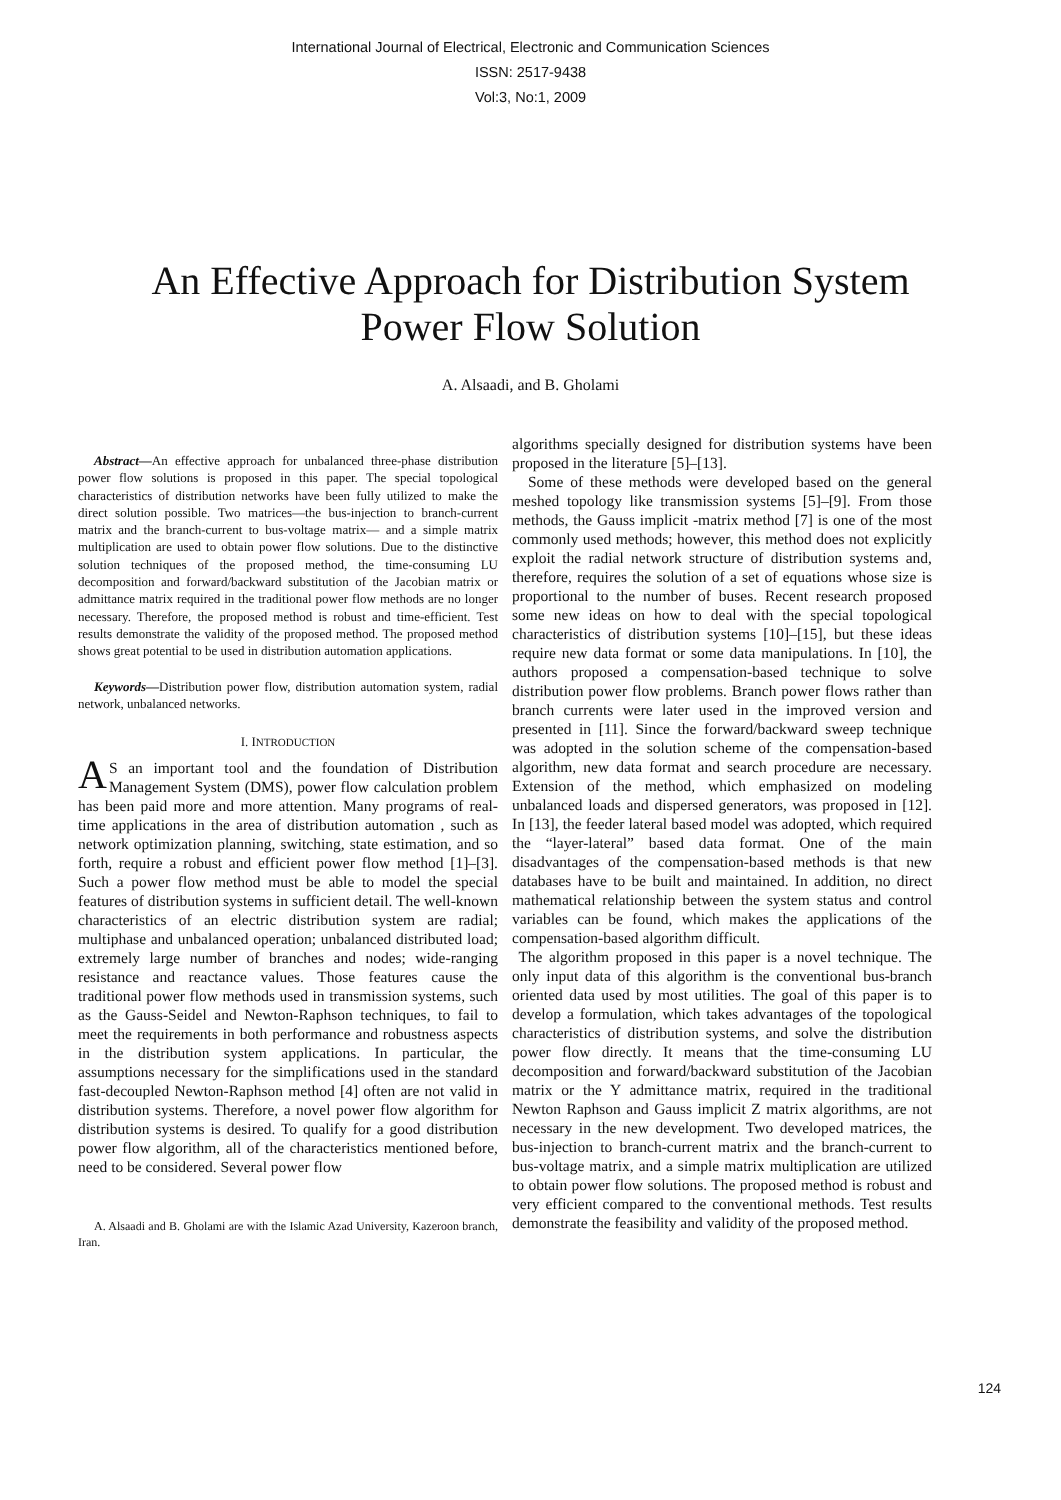International Journal of Electrical, Electronic and Communication Sciences
ISSN: 2517-9438
Vol:3, No:1, 2009
An Effective Approach for Distribution System
Power Flow Solution
A. Alsaadi, and B. Gholami
Abstract—An effective approach for unbalanced three-phase distribution power flow solutions is proposed in this paper. The special topological characteristics of distribution networks have been fully utilized to make the direct solution possible. Two matrices—the bus-injection to branch-current matrix and the branch-current to bus-voltage matrix— and a simple matrix multiplication are used to obtain power flow solutions. Due to the distinctive solution techniques of the proposed method, the time-consuming LU decomposition and forward/backward substitution of the Jacobian matrix or admittance matrix required in the traditional power flow methods are no longer necessary. Therefore, the proposed method is robust and time-efficient. Test results demonstrate the validity of the proposed method. The proposed method shows great potential to be used in distribution automation applications.
Keywords—Distribution power flow, distribution automation system, radial network, unbalanced networks.
I. INTRODUCTION
AS an important tool and the foundation of Distribution Management System (DMS), power flow calculation problem has been paid more and more attention. Many programs of real-time applications in the area of distribution automation , such as network optimization planning, switching, state estimation, and so forth, require a robust and efficient power flow method [1]–[3]. Such a power flow method must be able to model the special features of distribution systems in sufficient detail. The well-known characteristics of an electric distribution system are radial; multiphase and unbalanced operation; unbalanced distributed load; extremely large number of branches and nodes; wide-ranging resistance and reactance values. Those features cause the traditional power flow methods used in transmission systems, such as the Gauss-Seidel and Newton-Raphson techniques, to fail to meet the requirements in both performance and robustness aspects in the distribution system applications. In particular, the assumptions necessary for the simplifications used in the standard fast-decoupled Newton-Raphson method [4] often are not valid in distribution systems. Therefore, a novel power flow algorithm for distribution systems is desired. To qualify for a good distribution power flow algorithm, all of the characteristics mentioned before, need to be considered. Several power flow
A. Alsaadi and B. Gholami are with the Islamic Azad University, Kazeroon branch, Iran.
algorithms specially designed for distribution systems have been proposed in the literature [5]–[13].
Some of these methods were developed based on the general meshed topology like transmission systems [5]–[9]. From those methods, the Gauss implicit -matrix method [7] is one of the most commonly used methods; however, this method does not explicitly exploit the radial network structure of distribution systems and, therefore, requires the solution of a set of equations whose size is proportional to the number of buses. Recent research proposed some new ideas on how to deal with the special topological characteristics of distribution systems [10]–[15], but these ideas require new data format or some data manipulations. In [10], the authors proposed a compensation-based technique to solve distribution power flow problems. Branch power flows rather than branch currents were later used in the improved version and presented in [11]. Since the forward/backward sweep technique was adopted in the solution scheme of the compensation-based algorithm, new data format and search procedure are necessary. Extension of the method, which emphasized on modeling unbalanced loads and dispersed generators, was proposed in [12]. In [13], the feeder lateral based model was adopted, which required the “layer-lateral” based data format. One of the main disadvantages of the compensation-based methods is that new databases have to be built and maintained. In addition, no direct mathematical relationship between the system status and control variables can be found, which makes the applications of the compensation-based algorithm difficult.
The algorithm proposed in this paper is a novel technique. The only input data of this algorithm is the conventional bus-branch oriented data used by most utilities. The goal of this paper is to develop a formulation, which takes advantages of the topological characteristics of distribution systems, and solve the distribution power flow directly. It means that the time-consuming LU decomposition and forward/backward substitution of the Jacobian matrix or the Y admittance matrix, required in the traditional Newton Raphson and Gauss implicit Z matrix algorithms, are not necessary in the new development. Two developed matrices, the bus-injection to branch-current matrix and the branch-current to bus-voltage matrix, and a simple matrix multiplication are utilized to obtain power flow solutions. The proposed method is robust and very efficient compared to the conventional methods. Test results demonstrate the feasibility and validity of the proposed method.
124